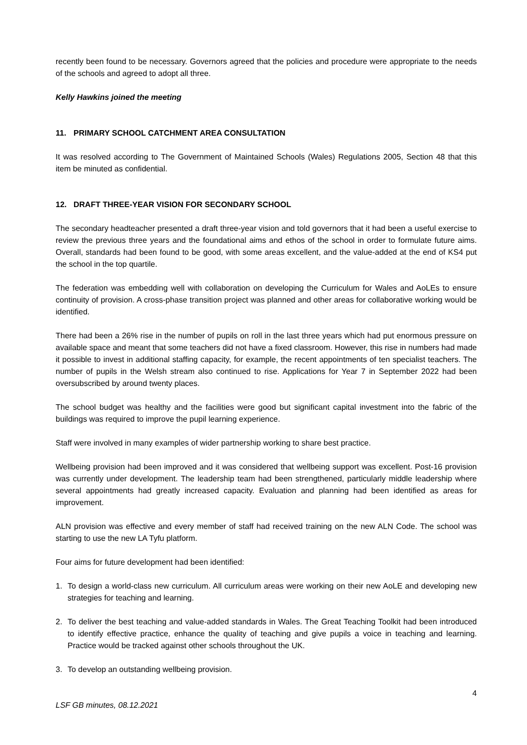recently been found to be necessary. Governors agreed that the policies and procedure were appropriate to the needs of the schools and agreed to adopt all three.
Kelly Hawkins joined the meeting
11. PRIMARY SCHOOL CATCHMENT AREA CONSULTATION
It was resolved according to The Government of Maintained Schools (Wales) Regulations 2005, Section 48 that this item be minuted as confidential.
12. DRAFT THREE-YEAR VISION FOR SECONDARY SCHOOL
The secondary headteacher presented a draft three-year vision and told governors that it had been a useful exercise to review the previous three years and the foundational aims and ethos of the school in order to formulate future aims. Overall, standards had been found to be good, with some areas excellent, and the value-added at the end of KS4 put the school in the top quartile.
The federation was embedding well with collaboration on developing the Curriculum for Wales and AoLEs to ensure continuity of provision. A cross-phase transition project was planned and other areas for collaborative working would be identified.
There had been a 26% rise in the number of pupils on roll in the last three years which had put enormous pressure on available space and meant that some teachers did not have a fixed classroom. However, this rise in numbers had made it possible to invest in additional staffing capacity, for example, the recent appointments of ten specialist teachers. The number of pupils in the Welsh stream also continued to rise. Applications for Year 7 in September 2022 had been oversubscribed by around twenty places.
The school budget was healthy and the facilities were good but significant capital investment into the fabric of the buildings was required to improve the pupil learning experience.
Staff were involved in many examples of wider partnership working to share best practice.
Wellbeing provision had been improved and it was considered that wellbeing support was excellent. Post-16 provision was currently under development. The leadership team had been strengthened, particularly middle leadership where several appointments had greatly increased capacity. Evaluation and planning had been identified as areas for improvement.
ALN provision was effective and every member of staff had received training on the new ALN Code. The school was starting to use the new LA Tyfu platform.
Four aims for future development had been identified:
1. To design a world-class new curriculum. All curriculum areas were working on their new AoLE and developing new strategies for teaching and learning.
2. To deliver the best teaching and value-added standards in Wales. The Great Teaching Toolkit had been introduced to identify effective practice, enhance the quality of teaching and give pupils a voice in teaching and learning. Practice would be tracked against other schools throughout the UK.
3. To develop an outstanding wellbeing provision.
4
LSF GB minutes, 08.12.2021